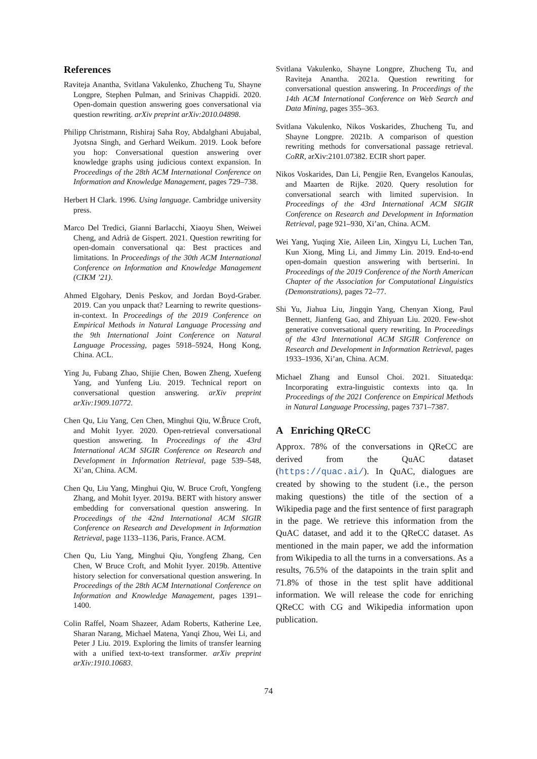References
Raviteja Anantha, Svitlana Vakulenko, Zhucheng Tu, Shayne Longpre, Stephen Pulman, and Srinivas Chappidi. 2020. Open-domain question answering goes conversational via question rewriting. arXiv preprint arXiv:2010.04898.
Philipp Christmann, Rishiraj Saha Roy, Abdalghani Abujabal, Jyotsna Singh, and Gerhard Weikum. 2019. Look before you hop: Conversational question answering over knowledge graphs using judicious context expansion. In Proceedings of the 28th ACM International Conference on Information and Knowledge Management, pages 729–738.
Herbert H Clark. 1996. Using language. Cambridge university press.
Marco Del Tredici, Gianni Barlacchi, Xiaoyu Shen, Weiwei Cheng, and Adrià de Gispert. 2021. Question rewriting for open-domain conversational qa: Best practices and limitations. In Proceedings of the 30th ACM International Conference on Information and Knowledge Management (CIKM ’21).
Ahmed Elgohary, Denis Peskov, and Jordan Boyd-Graber. 2019. Can you unpack that? Learning to rewrite questions-in-context. In Proceedings of the 2019 Conference on Empirical Methods in Natural Language Processing and the 9th International Joint Conference on Natural Language Processing, pages 5918–5924, Hong Kong, China. ACL.
Ying Ju, Fubang Zhao, Shijie Chen, Bowen Zheng, Xuefeng Yang, and Yunfeng Liu. 2019. Technical report on conversational question answering. arXiv preprint arXiv:1909.10772.
Chen Qu, Liu Yang, Cen Chen, Minghui Qiu, W.B̃ruce Croft, and Mohit Iyyer. 2020. Open-retrieval conversational question answering. In Proceedings of the 43rd International ACM SIGIR Conference on Research and Development in Information Retrieval, page 539–548, Xi’an, China. ACM.
Chen Qu, Liu Yang, Minghui Qiu, W. Bruce Croft, Yongfeng Zhang, and Mohit Iyyer. 2019a. BERT with history answer embedding for conversational question answering. In Proceedings of the 42nd International ACM SIGIR Conference on Research and Development in Information Retrieval, page 1133–1136, Paris, France. ACM.
Chen Qu, Liu Yang, Minghui Qiu, Yongfeng Zhang, Cen Chen, W Bruce Croft, and Mohit Iyyer. 2019b. Attentive history selection for conversational question answering. In Proceedings of the 28th ACM International Conference on Information and Knowledge Management, pages 1391–1400.
Colin Raffel, Noam Shazeer, Adam Roberts, Katherine Lee, Sharan Narang, Michael Matena, Yanqi Zhou, Wei Li, and Peter J Liu. 2019. Exploring the limits of transfer learning with a unified text-to-text transformer. arXiv preprint arXiv:1910.10683.
Svitlana Vakulenko, Shayne Longpre, Zhucheng Tu, and Raviteja Anantha. 2021a. Question rewriting for conversational question answering. In Proceedings of the 14th ACM International Conference on Web Search and Data Mining, pages 355–363.
Svitlana Vakulenko, Nikos Voskarides, Zhucheng Tu, and Shayne Longpre. 2021b. A comparison of question rewriting methods for conversational passage retrieval. CoRR, arXiv:2101.07382. ECIR short paper.
Nikos Voskarides, Dan Li, Pengjie Ren, Evangelos Kanoulas, and Maarten de Rijke. 2020. Query resolution for conversational search with limited supervision. In Proceedings of the 43rd International ACM SIGIR Conference on Research and Development in Information Retrieval, page 921–930, Xi’an, China. ACM.
Wei Yang, Yuqing Xie, Aileen Lin, Xingyu Li, Luchen Tan, Kun Xiong, Ming Li, and Jimmy Lin. 2019. End-to-end open-domain question answering with bertserini. In Proceedings of the 2019 Conference of the North American Chapter of the Association for Computational Linguistics (Demonstrations), pages 72–77.
Shi Yu, Jiahua Liu, Jingqin Yang, Chenyan Xiong, Paul Bennett, Jianfeng Gao, and Zhiyuan Liu. 2020. Few-shot generative conversational query rewriting. In Proceedings of the 43rd International ACM SIGIR Conference on Research and Development in Information Retrieval, pages 1933–1936, Xi’an, China. ACM.
Michael Zhang and Eunsol Choi. 2021. Situatedqa: Incorporating extra-linguistic contexts into qa. In Proceedings of the 2021 Conference on Empirical Methods in Natural Language Processing, pages 7371–7387.
A Enriching QReCC
Approx. 78% of the conversations in QReCC are derived from the QuAC dataset (https://quac.ai/). In QuAC, dialogues are created by showing to the student (i.e., the person making questions) the title of the section of a Wikipedia page and the first sentence of first paragraph in the page. We retrieve this information from the QuAC dataset, and add it to the QReCC dataset. As mentioned in the main paper, we add the information from Wikipedia to all the turns in a conversations. As a results, 76.5% of the datapoints in the train split and 71.8% of those in the test split have additional information. We will release the code for enriching QReCC with CG and Wikipedia information upon publication.
74